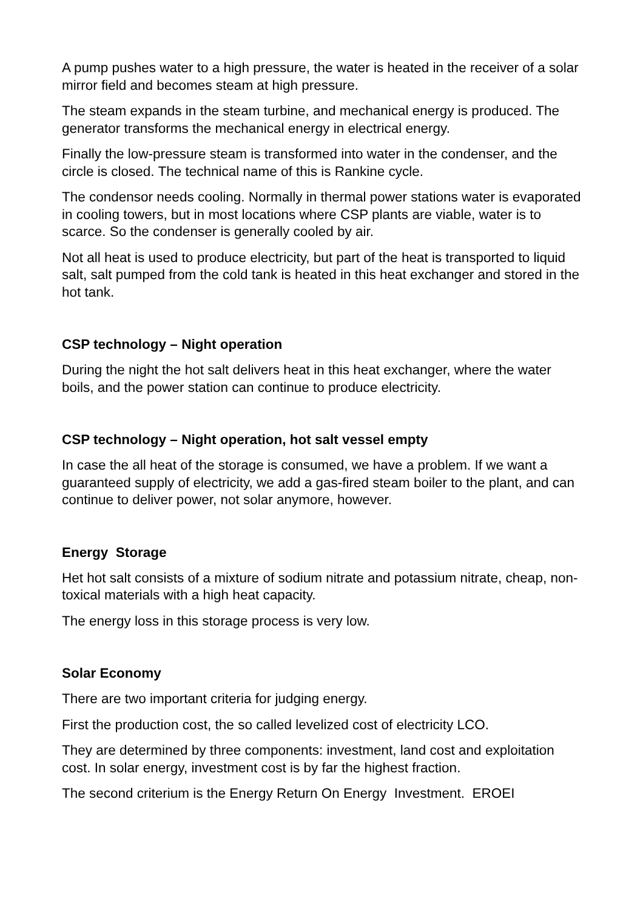A pump pushes water to a high pressure, the water is heated in the receiver of a solar mirror field and becomes steam at high pressure.
The steam expands in the steam turbine, and mechanical energy is produced. The generator transforms the mechanical energy in electrical energy.
Finally the low-pressure steam is transformed into water in the condenser, and the circle is closed. The technical name of this is Rankine cycle.
The condensor needs cooling. Normally in thermal power stations water is evaporated in cooling towers, but in most locations where CSP plants are viable, water is to scarce. So the condenser is generally cooled by air.
Not all heat is used to produce electricity, but part of the heat is transported to liquid salt, salt pumped from the cold tank is heated in this heat exchanger and stored in the hot tank.
CSP technology – Night operation
During the night the hot salt delivers heat in this heat exchanger, where the water boils, and the power station can continue to produce electricity.
CSP technology – Night operation, hot salt vessel empty
In case the all heat of the storage is consumed, we have a problem. If we want a guaranteed supply of electricity, we add a gas-fired steam boiler to the plant, and can continue to deliver power, not solar anymore, however.
Energy Storage
Het hot salt consists of a mixture of sodium nitrate and potassium nitrate, cheap, non-toxical materials with a high heat capacity.
The energy loss in this storage process is very low.
Solar Economy
There are two important criteria for judging energy.
First the production cost, the so called levelized cost of electricity LCO.
They are determined by three components: investment, land cost and exploitation cost. In solar energy, investment cost is by far the highest fraction.
The second criterium is the Energy Return On Energy Investment. EROEI